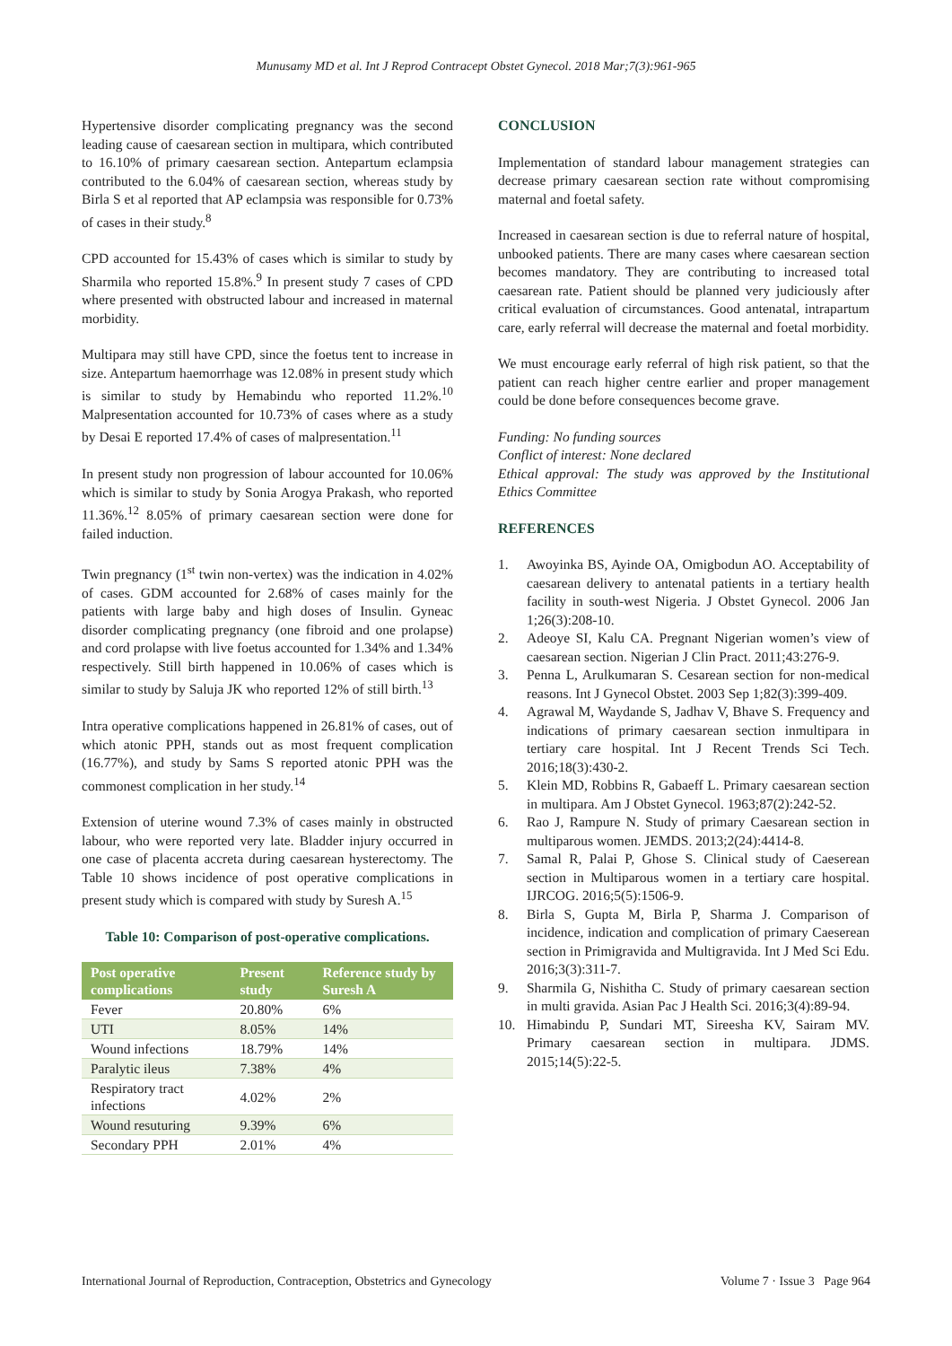Munusamy MD et al. Int J Reprod Contracept Obstet Gynecol. 2018 Mar;7(3):961-965
Hypertensive disorder complicating pregnancy was the second leading cause of caesarean section in multipara, which contributed to 16.10% of primary caesarean section. Antepartum eclampsia contributed to the 6.04% of caesarean section, whereas study by Birla S et al reported that AP eclampsia was responsible for 0.73% of cases in their study.<sup>8</sup>
CPD accounted for 15.43% of cases which is similar to study by Sharmila who reported 15.8%.<sup>9</sup> In present study 7 cases of CPD where presented with obstructed labour and increased in maternal morbidity.
Multipara may still have CPD, since the foetus tent to increase in size. Antepartum haemorrhage was 12.08% in present study which is similar to study by Hemabindu who reported 11.2%.<sup>10</sup> Malpresentation accounted for 10.73% of cases where as a study by Desai E reported 17.4% of cases of malpresentation.<sup>11</sup>
In present study non progression of labour accounted for 10.06% which is similar to study by Sonia Arogya Prakash, who reported 11.36%.<sup>12</sup> 8.05% of primary caesarean section were done for failed induction.
Twin pregnancy (1<sup>st</sup> twin non-vertex) was the indication in 4.02% of cases. GDM accounted for 2.68% of cases mainly for the patients with large baby and high doses of Insulin. Gyneac disorder complicating pregnancy (one fibroid and one prolapse) and cord prolapse with live foetus accounted for 1.34% and 1.34% respectively. Still birth happened in 10.06% of cases which is similar to study by Saluja JK who reported 12% of still birth.<sup>13</sup>
Intra operative complications happened in 26.81% of cases, out of which atonic PPH, stands out as most frequent complication (16.77%), and study by Sams S reported atonic PPH was the commonest complication in her study.<sup>14</sup>
Extension of uterine wound 7.3% of cases mainly in obstructed labour, who were reported very late. Bladder injury occurred in one case of placenta accreta during caesarean hysterectomy. The Table 10 shows incidence of post operative complications in present study which is compared with study by Suresh A.<sup>15</sup>
Table 10: Comparison of post-operative complications.
| Post operative complications | Present study | Reference study by Suresh A |
| --- | --- | --- |
| Fever | 20.80% | 6% |
| UTI | 8.05% | 14% |
| Wound infections | 18.79% | 14% |
| Paralytic ileus | 7.38% | 4% |
| Respiratory tract infections | 4.02% | 2% |
| Wound resuturing | 9.39% | 6% |
| Secondary PPH | 2.01% | 4% |
CONCLUSION
Implementation of standard labour management strategies can decrease primary caesarean section rate without compromising maternal and foetal safety.
Increased in caesarean section is due to referral nature of hospital, unbooked patients. There are many cases where caesarean section becomes mandatory. They are contributing to increased total caesarean rate. Patient should be planned very judiciously after critical evaluation of circumstances. Good antenatal, intrapartum care, early referral will decrease the maternal and foetal morbidity.
We must encourage early referral of high risk patient, so that the patient can reach higher centre earlier and proper management could be done before consequences become grave.
Funding: No funding sources
Conflict of interest: None declared
Ethical approval: The study was approved by the Institutional Ethics Committee
REFERENCES
1. Awoyinka BS, Ayinde OA, Omigbodun AO. Acceptability of caesarean delivery to antenatal patients in a tertiary health facility in south-west Nigeria. J Obstet Gynecol. 2006 Jan 1;26(3):208-10.
2. Adeoye SI, Kalu CA. Pregnant Nigerian women’s view of caesarean section. Nigerian J Clin Pract. 2011;43:276-9.
3. Penna L, Arulkumaran S. Cesarean section for non-medical reasons. Int J Gynecol Obstet. 2003 Sep 1;82(3):399-409.
4. Agrawal M, Waydande S, Jadhav V, Bhave S. Frequency and indications of primary caesarean section inmultipara in tertiary care hospital. Int J Recent Trends Sci Tech. 2016;18(3):430-2.
5. Klein MD, Robbins R, Gabaeff L. Primary caesarean section in multipara. Am J Obstet Gynecol. 1963;87(2):242-52.
6. Rao J, Rampure N. Study of primary Caesarean section in multiparous women. JEMDS. 2013;2(24):4414-8.
7. Samal R, Palai P, Ghose S. Clinical study of Caeserean section in Multiparous women in a tertiary care hospital. IJRCOG. 2016;5(5):1506-9.
8. Birla S, Gupta M, Birla P, Sharma J. Comparison of incidence, indication and complication of primary Caeserean section in Primigravida and Multigravida. Int J Med Sci Edu. 2016;3(3):311-7.
9. Sharmila G, Nishitha C. Study of primary caesarean section in multi gravida. Asian Pac J Health Sci. 2016;3(4):89-94.
10. Himabindu P, Sundari MT, Sireesha KV, Sairam MV. Primary caesarean section in multipara. JDMS. 2015;14(5):22-5.
International Journal of Reproduction, Contraception, Obstetrics and Gynecology Volume 7 · Issue 3 Page 964